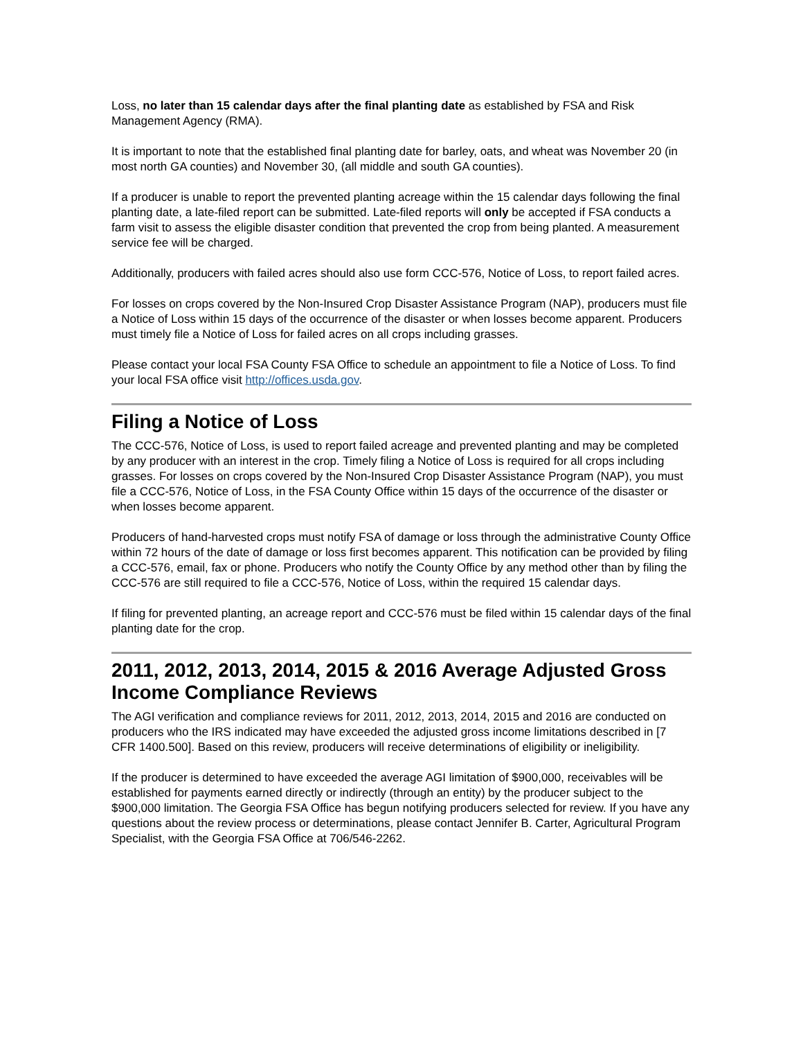Loss, no later than 15 calendar days after the final planting date as established by FSA and Risk Management Agency (RMA).
It is important to note that the established final planting date for barley, oats, and wheat was November 20 (in most north GA counties) and November 30, (all middle and south GA counties).
If a producer is unable to report the prevented planting acreage within the 15 calendar days following the final planting date, a late-filed report can be submitted. Late-filed reports will only be accepted if FSA conducts a farm visit to assess the eligible disaster condition that prevented the crop from being planted. A measurement service fee will be charged.
Additionally, producers with failed acres should also use form CCC-576, Notice of Loss, to report failed acres.
For losses on crops covered by the Non-Insured Crop Disaster Assistance Program (NAP), producers must file a Notice of Loss within 15 days of the occurrence of the disaster or when losses become apparent. Producers must timely file a Notice of Loss for failed acres on all crops including grasses.
Please contact your local FSA County FSA Office to schedule an appointment to file a Notice of Loss. To find your local FSA office visit http://offices.usda.gov.
Filing a Notice of Loss
The CCC-576, Notice of Loss, is used to report failed acreage and prevented planting and may be completed by any producer with an interest in the crop. Timely filing a Notice of Loss is required for all crops including grasses. For losses on crops covered by the Non-Insured Crop Disaster Assistance Program (NAP), you must file a CCC-576, Notice of Loss, in the FSA County Office within 15 days of the occurrence of the disaster or when losses become apparent.
Producers of hand-harvested crops must notify FSA of damage or loss through the administrative County Office within 72 hours of the date of damage or loss first becomes apparent. This notification can be provided by filing a CCC-576, email, fax or phone. Producers who notify the County Office by any method other than by filing the CCC-576 are still required to file a CCC-576, Notice of Loss, within the required 15 calendar days.
If filing for prevented planting, an acreage report and CCC-576 must be filed within 15 calendar days of the final planting date for the crop.
2011, 2012, 2013, 2014, 2015 & 2016 Average Adjusted Gross Income Compliance Reviews
The AGI verification and compliance reviews for 2011, 2012, 2013, 2014, 2015 and 2016 are conducted on producers who the IRS indicated may have exceeded the adjusted gross income limitations described in [7 CFR 1400.500]. Based on this review, producers will receive determinations of eligibility or ineligibility.
If the producer is determined to have exceeded the average AGI limitation of $900,000, receivables will be established for payments earned directly or indirectly (through an entity) by the producer subject to the $900,000 limitation. The Georgia FSA Office has begun notifying producers selected for review. If you have any questions about the review process or determinations, please contact Jennifer B. Carter, Agricultural Program Specialist, with the Georgia FSA Office at 706/546-2262.